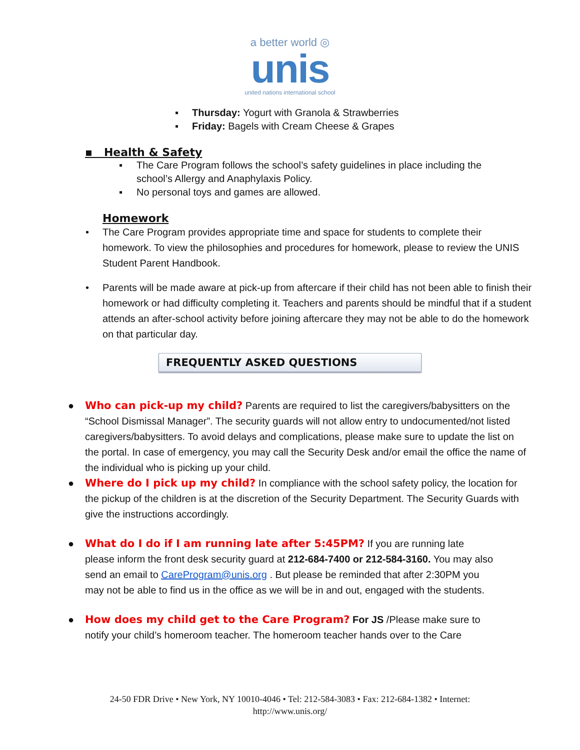a better world ◎
unis
united nations international school
▪ Thursday: Yogurt with Granola & Strawberries
▪ Friday: Bagels with Cream Cheese & Grapes
▪ Health & Safety
▪ The Care Program follows the school’s safety guidelines in place including the school’s Allergy and Anaphylaxis Policy.
▪ No personal toys and games are allowed.
Homework
• The Care Program provides appropriate time and space for students to complete their homework. To view the philosophies and procedures for homework, please to review the UNIS Student Parent Handbook.
• Parents will be made aware at pick-up from aftercare if their child has not been able to finish their homework or had difficulty completing it. Teachers and parents should be mindful that if a student attends an after-school activity before joining aftercare they may not be able to do the homework on that particular day.
FREQUENTLY ASKED QUESTIONS
● Who can pick-up my child? Parents are required to list the caregivers/babysitters on the “School Dismissal Manager”. The security guards will not allow entry to undocumented/not listed caregivers/babysitters. To avoid delays and complications, please make sure to update the list on the portal. In case of emergency, you may call the Security Desk and/or email the office the name of the individual who is picking up your child.
● Where do I pick up my child? In compliance with the school safety policy, the location for the pickup of the children is at the discretion of the Security Department. The Security Guards with give the instructions accordingly.
● What do I do if I am running late after 5:45PM? If you are running late please inform the front desk security guard at 212-684-7400 or 212-584-3160. You may also send an email to CareProgram@unis.org . But please be reminded that after 2:30PM you may not be able to find us in the office as we will be in and out, engaged with the students.
● How does my child get to the Care Program? For JS /Please make sure to notify your child’s homeroom teacher. The homeroom teacher hands over to the Care
24-50 FDR Drive • New York, NY 10010-4046 • Tel: 212-584-3083 • Fax: 212-684-1382 • Internet:
http://www.unis.org/